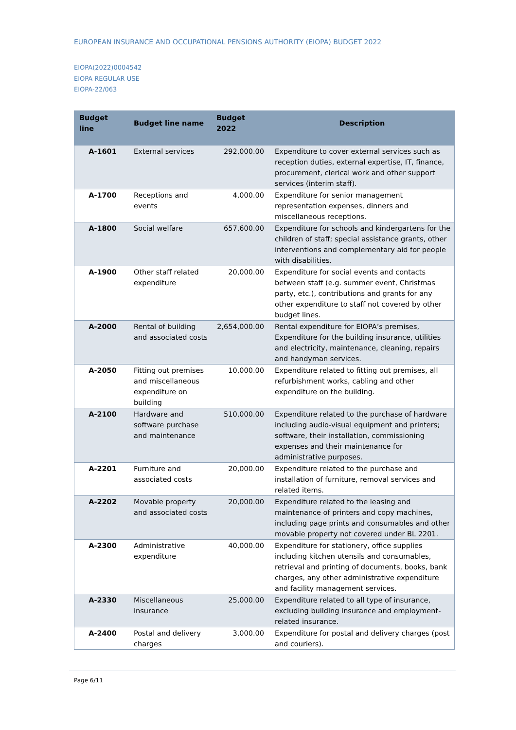EUROPEAN INSURANCE AND OCCUPATIONAL PENSIONS AUTHORITY (EIOPA) BUDGET 2022
EIOPA(2022)0004542
EIOPA REGULAR USE
EIOPA-22/063
| Budget line | Budget line name | Budget 2022 | Description |
| --- | --- | --- | --- |
| A-1601 | External services | 292,000.00 | Expenditure to cover external services such as reception duties, external expertise, IT, finance, procurement, clerical work and other support services (interim staff). |
| A-1700 | Receptions and events | 4,000.00 | Expenditure for senior management representation expenses, dinners and miscellaneous receptions. |
| A-1800 | Social welfare | 657,600.00 | Expenditure for schools and kindergartens for the children of staff; special assistance grants, other interventions and complementary aid for people with disabilities. |
| A-1900 | Other staff related expenditure | 20,000.00 | Expenditure for social events and contacts between staff (e.g. summer event, Christmas party, etc.), contributions and grants for any other expenditure to staff not covered by other budget lines. |
| A-2000 | Rental of building and associated costs | 2,654,000.00 | Rental expenditure for EIOPA’s premises, Expenditure for the building insurance, utilities and electricity, maintenance, cleaning, repairs and handyman services. |
| A-2050 | Fitting out premises and miscellaneous expenditure on building | 10,000.00 | Expenditure related to fitting out premises, all refurbishment works, cabling and other expenditure on the building. |
| A-2100 | Hardware and software purchase and maintenance | 510,000.00 | Expenditure related to the purchase of hardware including audio-visual equipment and printers; software, their installation, commissioning expenses and their maintenance for administrative purposes. |
| A-2201 | Furniture and associated costs | 20,000.00 | Expenditure related to the purchase and installation of furniture, removal services and related items. |
| A-2202 | Movable property and associated costs | 20,000.00 | Expenditure related to the leasing and maintenance of printers and copy machines, including page prints and consumables and other movable property not covered under BL 2201. |
| A-2300 | Administrative expenditure | 40,000.00 | Expenditure for stationery, office supplies including kitchen utensils and consumables, retrieval and printing of documents, books, bank charges, any other administrative expenditure and facility management services. |
| A-2330 | Miscellaneous insurance | 25,000.00 | Expenditure related to all type of insurance, excluding building insurance and employment-related insurance. |
| A-2400 | Postal and delivery charges | 3,000.00 | Expenditure for postal and delivery charges (post and couriers). |
Page 6/11